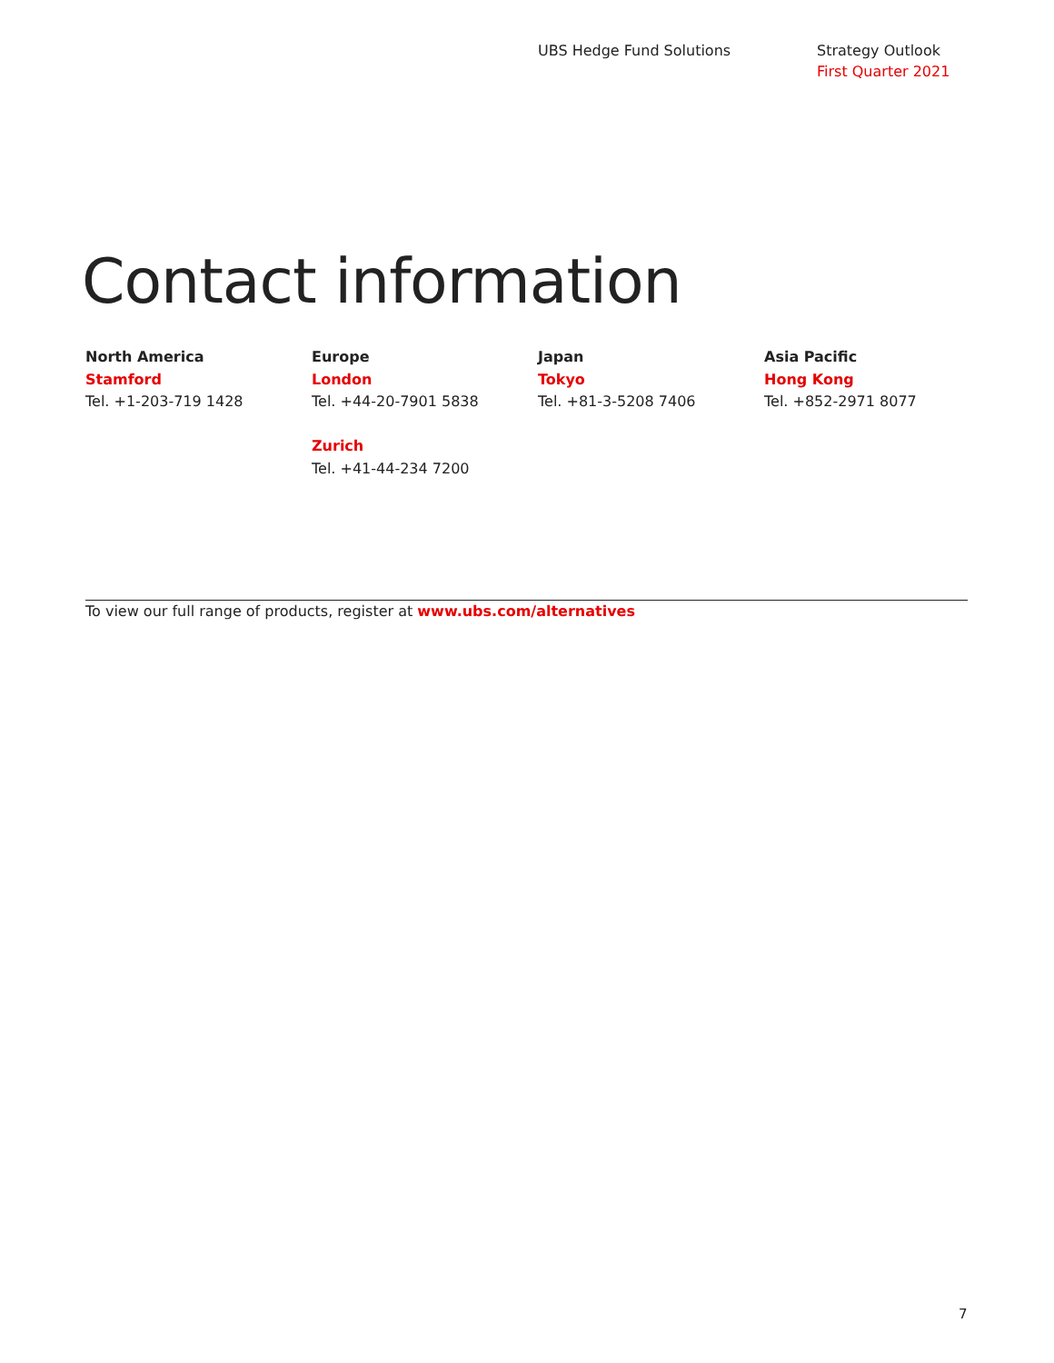UBS Hedge Fund Solutions Strategy Outlook
First Quarter 2021
Contact information
North America
Stamford
Tel. +1-203-719 1428
Europe
London
Tel. +44-20-7901 5838
Zurich
Tel. +41-44-234 7200
Japan
Tokyo
Tel. +81-3-5208 7406
Asia Pacific
Hong Kong
Tel. +852-2971 8077
To view our full range of products, register at www.ubs.com/alternatives
7